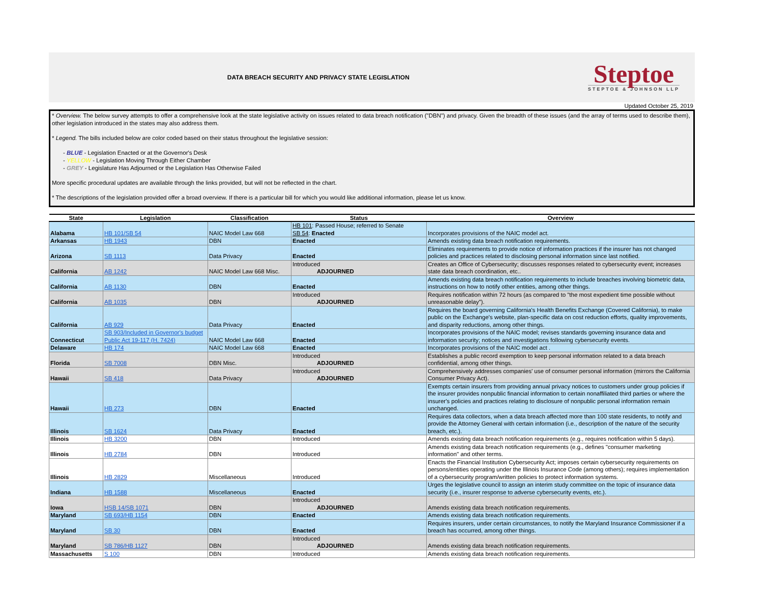DATA BREACH SECURITY AND PRIVACY STATE LEGISLATION
Steptoe
STEPTOE & JOHNSON LLP
Updated October 25, 2019
* Overview. The below survey attempts to offer a comprehensive look at the state legislative activity on issues related to data breach notification ("DBN") and privacy. Given the breadth of these issues (and the array of terms used to describe them), other legislation introduced in the states may also address them.
* Legend. The bills included below are color coded based on their status throughout the legislative session:
- BLUE - Legislation Enacted or at the Governor's Desk
- YELLOW - Legislation Moving Through Either Chamber
- GREY - Legislature Has Adjourned or the Legislation Has Otherwise Failed
More specific procedural updates are available through the links provided, but will not be reflected in the chart.
* The descriptions of the legislation provided offer a broad overview. If there is a particular bill for which you would like additional information, please let us know.
| State | Legislation | Classification | Status | Overview |
| --- | --- | --- | --- | --- |
| Alabama | HB 101/SB 54 | NAIC Model Law 668 | HB 101 : Passed House; referred to Senate SB 54 : Enacted | Incorporates provisions of the NAIC model act. |
| Arkansas | HB 1943 | DBN | Enacted | Amends existing data breach notification requirements. |
| Arizona | SB 1113 | Data Privacy | Enacted | Eliminates requirements to provide notice of information practices if the insurer has not changed policies and practices related to disclosing personal information since last notified. |
| California | AB 1242 | NAIC Model Law 668 Misc. | Introduced ADJOURNED | Creates an Office of Cybersecurity; discusses responses related to cybersecurity event; increases state data breach coordination, etc.. |
| California | AB 1130 | DBN | Enacted | Amends existing data breach notification requirements to include breaches involving biometric data, instructions on how to notify other entities, among other things. |
| California | AB 1035 | DBN | Introduced ADJOURNED | Requires notification within 72 hours (as compared to "the most expedient time possible without unreasonable delay"). |
| California | AB 929 | Data Privacy | Enacted | Requires the board governing California's Health Benefits Exchange (Covered California), to make public on the Exchange's website, plan-specific data on cost reduction efforts, quality improvements, and disparity reductions, among other things. |
| Connecticut | SB 903/Included in Governor's budget Public Act 19-117 (H. 7424) | NAIC Model Law 668 | Enacted | Incorporates provisions of the NAIC model; revises standards governing insurance data and information security; notices and investigations following cybersecurity events. |
| Delaware | HB 174 | NAIC Model Law 668 | Enacted | Incorporates provisions of the NAIC model act . |
| Florida | SB 7008 | DBN Misc. | Introduced ADJOURNED | Establishes a public record exemption to keep personal information related to a data breach confidential, among other things. |
| Hawaii | SB 418 | Data Privacy | Introduced ADJOURNED | Comprehensively addresses companies' use of consumer personal information (mirrors the California Consumer Privacy Act). |
| Hawaii | HB 273 | DBN | Enacted | Exempts certain insurers from providing annual privacy notices to customers under group policies if the insurer provides nonpublic financial information to certain nonaffiliated third parties or where the insurer's policies and practices relating to disclosure of nonpublic personal information remain unchanged. |
| Illinois | SB 1624 | Data Privacy | Enacted | Requires data collectors, when a data breach affected more than 100 state residents, to notify and provide the Attorney General with certain information (i.e., description of the nature of the security breach, etc.). |
| Illinois | HB 3200 | DBN | Introduced | Amends existing data breach notification requirements (e.g., requires notification within 5 days). |
| Illinois | HB 2784 | DBN | Introduced | Amends existing data breach notification requirements (e.g., defines "consumer marketing information" and other terms. |
| Illinois | HB 2829 | Miscellaneous | Introduced | Enacts the Financial Institution Cybersecurity Act; imposes certain cybersecurity requirements on persons/entities operating under the Illinois Insurance Code (among others); requires implementation of a cybersecurity program/written policies to protect information systems. |
| Indiana | HB 1588 | Miscellaneous | Enacted | Urges the legislative council to assign an interim study committee on the topic of insurance data security (i.e., insurer response to adverse cybersecurity events, etc.). |
| Iowa | HSB 14/SB 1071 | DBN | Introduced ADJOURNED | Amends existing data breach notification requirements. |
| Maryland | SB 693/HB 1154 | DBN | Enacted | Amends existing data breach notification requirements. |
| Maryland | SB 30 | DBN | Enacted | Requires insurers, under certain circumstances, to notify the Maryland Insurance Commissioner if a breach has occurred, among other things. |
| Maryland | SB 786/HB 1127 | DBN | Introduced ADJOURNED | Amends existing data breach notification requirements. |
| Massachusetts | S 100 | DBN | Introduced | Amends existing data breach notification requirements. |